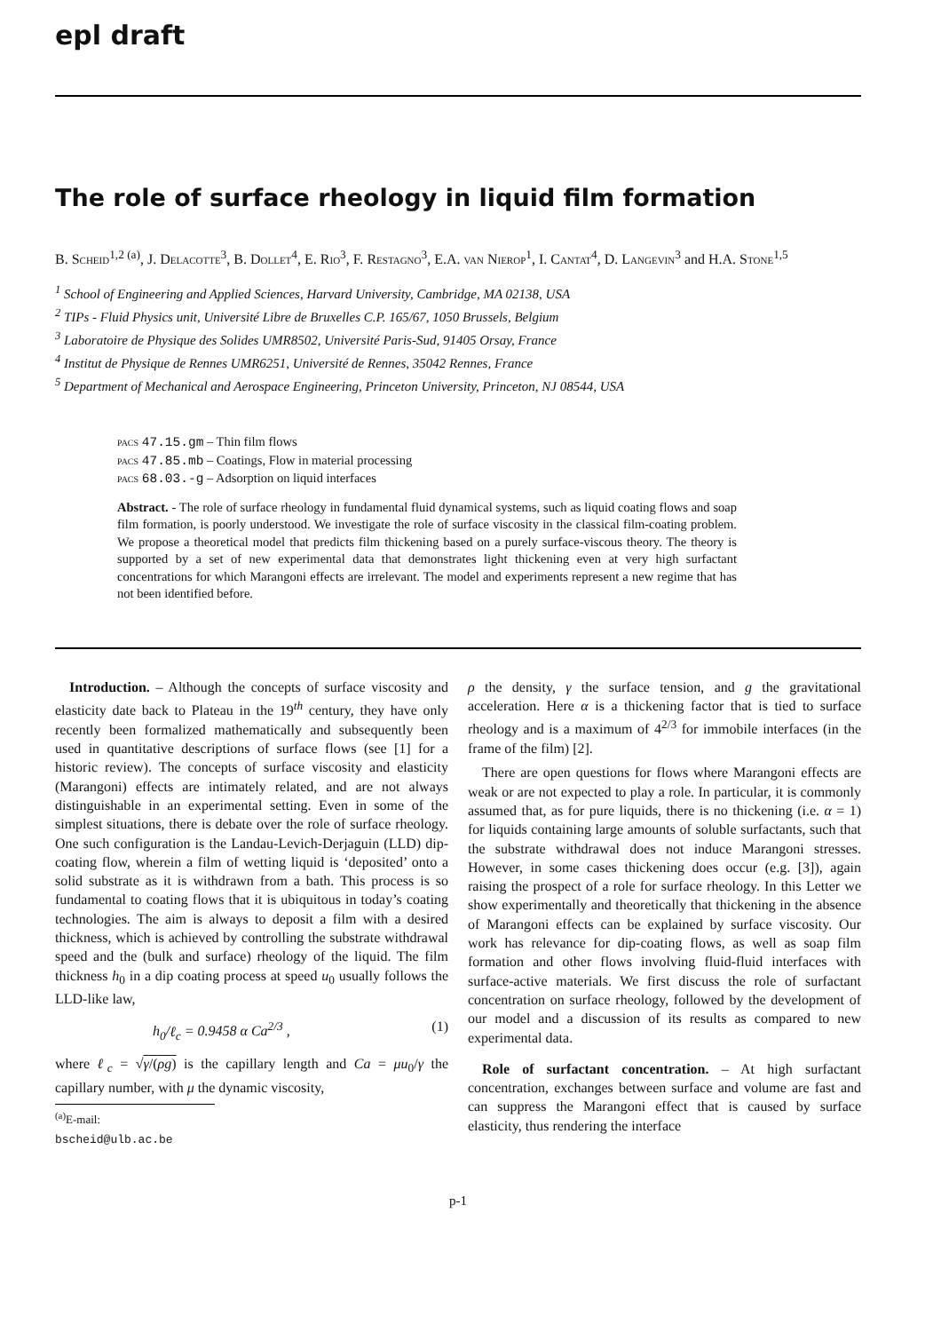epl draft
The role of surface rheology in liquid film formation
B. Scheid<sup>1,2 (a)</sup>, J. Delacotte<sup>3</sup>, B. Dollet<sup>4</sup>, E. Rio<sup>3</sup>, F. Restagno<sup>3</sup>, E.A. van Nierop<sup>1</sup>, I. Cantat<sup>4</sup>, D. Langevin<sup>3</sup> and H.A. Stone<sup>1,5</sup>
<sup>1</sup> School of Engineering and Applied Sciences, Harvard University, Cambridge, MA 02138, USA
<sup>2</sup> TIPs - Fluid Physics unit, Université Libre de Bruxelles C.P. 165/67, 1050 Brussels, Belgium
<sup>3</sup> Laboratoire de Physique des Solides UMR8502, Université Paris-Sud, 91405 Orsay, France
<sup>4</sup> Institut de Physique de Rennes UMR6251, Université de Rennes, 35042 Rennes, France
<sup>5</sup> Department of Mechanical and Aerospace Engineering, Princeton University, Princeton, NJ 08544, USA
pacs 47.15.gm – Thin film flows
pacs 47.85.mb – Coatings, Flow in material processing
pacs 68.03.-g – Adsorption on liquid interfaces
Abstract. - The role of surface rheology in fundamental fluid dynamical systems, such as liquid coating flows and soap film formation, is poorly understood. We investigate the role of surface viscosity in the classical film-coating problem. We propose a theoretical model that predicts film thickening based on a purely surface-viscous theory. The theory is supported by a set of new experimental data that demonstrates light thickening even at very high surfactant concentrations for which Marangoni effects are irrelevant. The model and experiments represent a new regime that has not been identified before.
Introduction. – Although the concepts of surface viscosity and elasticity date back to Plateau in the 19<sup>th</sup> century, they have only recently been formalized mathematically and subsequently been used in quantitative descriptions of surface flows (see [1] for a historic review). The concepts of surface viscosity and elasticity (Marangoni) effects are intimately related, and are not always distinguishable in an experimental setting. Even in some of the simplest situations, there is debate over the role of surface rheology. One such configuration is the Landau-Levich-Derjaguin (LLD) dip-coating flow, wherein a film of wetting liquid is ‘deposited’ onto a solid substrate as it is withdrawn from a bath. This process is so fundamental to coating flows that it is ubiquitous in today’s coating technologies. The aim is always to deposit a film with a desired thickness, which is achieved by controlling the substrate withdrawal speed and the (bulk and surface) rheology of the liquid. The film thickness h<sub>0</sub> in a dip coating process at speed u<sub>0</sub> usually follows the LLD-like law,
h<sub>0</sub>/ℓ<sub>c</sub> = 0.9458 α Ca<sup>2/3</sup> , (1)
where ℓ<sub>c</sub> = √γ/(ρg) is the capillary length and Ca = μu<sub>0</sub>/γ the capillary number, with μ the dynamic viscosity,
<sup>(a)</sup> E-mail: bscheid@ulb.ac.be
ρ the density, γ the surface tension, and g the gravitational acceleration. Here α is a thickening factor that is tied to surface rheology and is a maximum of 4<sup>2/3</sup> for immobile interfaces (in the frame of the film) [2].
There are open questions for flows where Marangoni effects are weak or are not expected to play a role. In particular, it is commonly assumed that, as for pure liquids, there is no thickening (i.e. α = 1) for liquids containing large amounts of soluble surfactants, such that the substrate withdrawal does not induce Marangoni stresses. However, in some cases thickening does occur (e.g. [3]), again raising the prospect of a role for surface rheology. In this Letter we show experimentally and theoretically that thickening in the absence of Marangoni effects can be explained by surface viscosity. Our work has relevance for dip-coating flows, as well as soap film formation and other flows involving fluid-fluid interfaces with surface-active materials. We first discuss the role of surfactant concentration on surface rheology, followed by the development of our model and a discussion of its results as compared to new experimental data.
Role of surfactant concentration. – At high surfactant concentration, exchanges between surface and volume are fast and can suppress the Marangoni effect that is caused by surface elasticity, thus rendering the interface
p-1